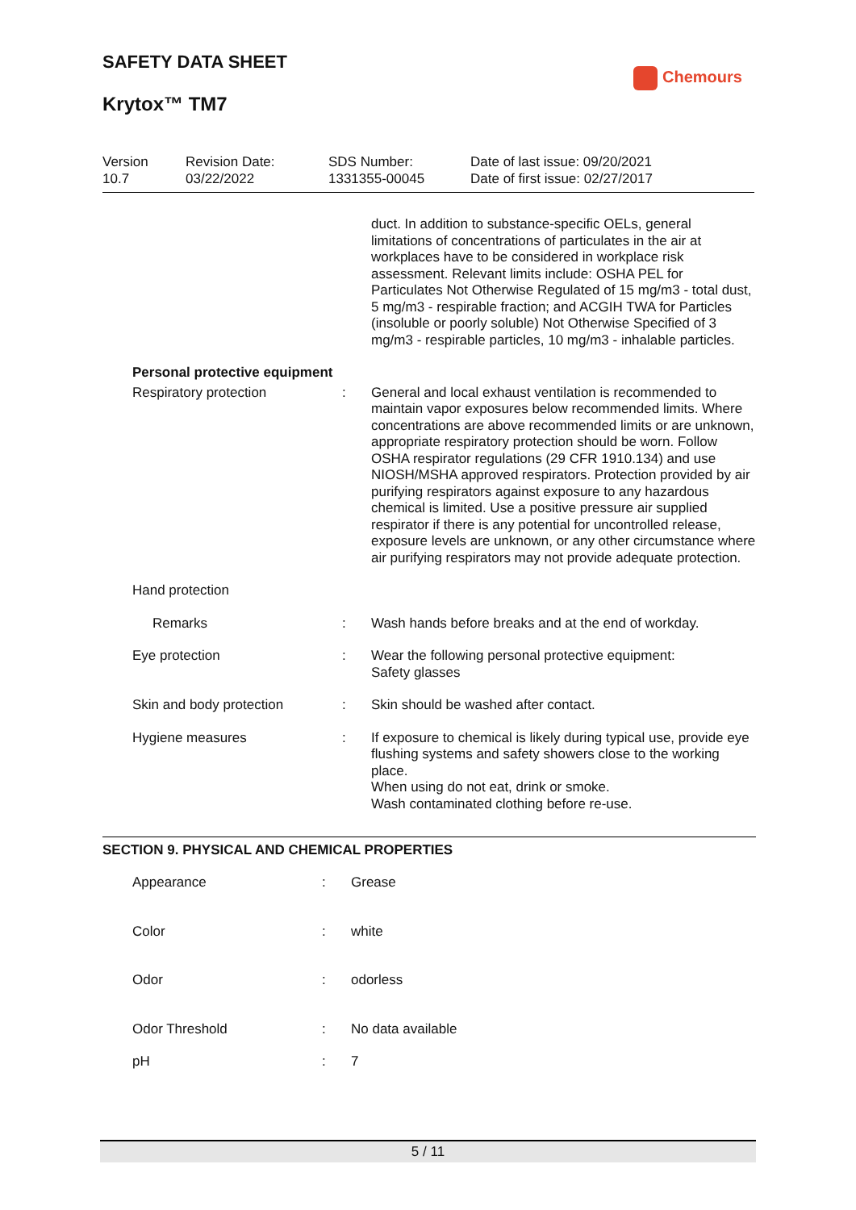SAFETY DATA SHEET
Krytox™ TM7
Chemours
| Version 10.7 | Revision Date: 03/22/2022 | SDS Number: 1331355-00045 | Date of last issue: 09/20/2021 Date of first issue: 02/27/2017 |
| | | duct. In addition to substance-specific OELs, general limitations of concentrations of particulates in the air at workplaces have to be considered in workplace risk assessment. Relevant limits include: OSHA PEL for Particulates Not Otherwise Regulated of 15 mg/m3 - total dust, 5 mg/m3 - respirable fraction; and ACGIH TWA for Particles (insoluble or poorly soluble) Not Otherwise Specified of 3 mg/m3 - respirable particles, 10 mg/m3 - inhalable particles. |
| Personal protective equipment | | |
| Respiratory protection | : | General and local exhaust ventilation is recommended to maintain vapor exposures below recommended limits. Where concentrations are above recommended limits or are unknown, appropriate respiratory protection should be worn. Follow OSHA respirator regulations (29 CFR 1910.134) and use NIOSH/MSHA approved respirators. Protection provided by air purifying respirators against exposure to any hazardous chemical is limited. Use a positive pressure air supplied respirator if there is any potential for uncontrolled release, exposure levels are unknown, or any other circumstance where air purifying respirators may not provide adequate protection. |
| Hand protection | | |
| Remarks | : | Wash hands before breaks and at the end of workday. |
| Eye protection | : | Wear the following personal protective equipment: Safety glasses |
| Skin and body protection | : | Skin should be washed after contact. |
| Hygiene measures | : | If exposure to chemical is likely during typical use, provide eye flushing systems and safety showers close to the working place. When using do not eat, drink or smoke. Wash contaminated clothing before re-use. |
SECTION 9. PHYSICAL AND CHEMICAL PROPERTIES
| Appearance | : | Grease |
| Color | : | white |
| Odor | : | odorless |
| Odor Threshold | : | No data available |
| pH | : | 7 |
5 / 11